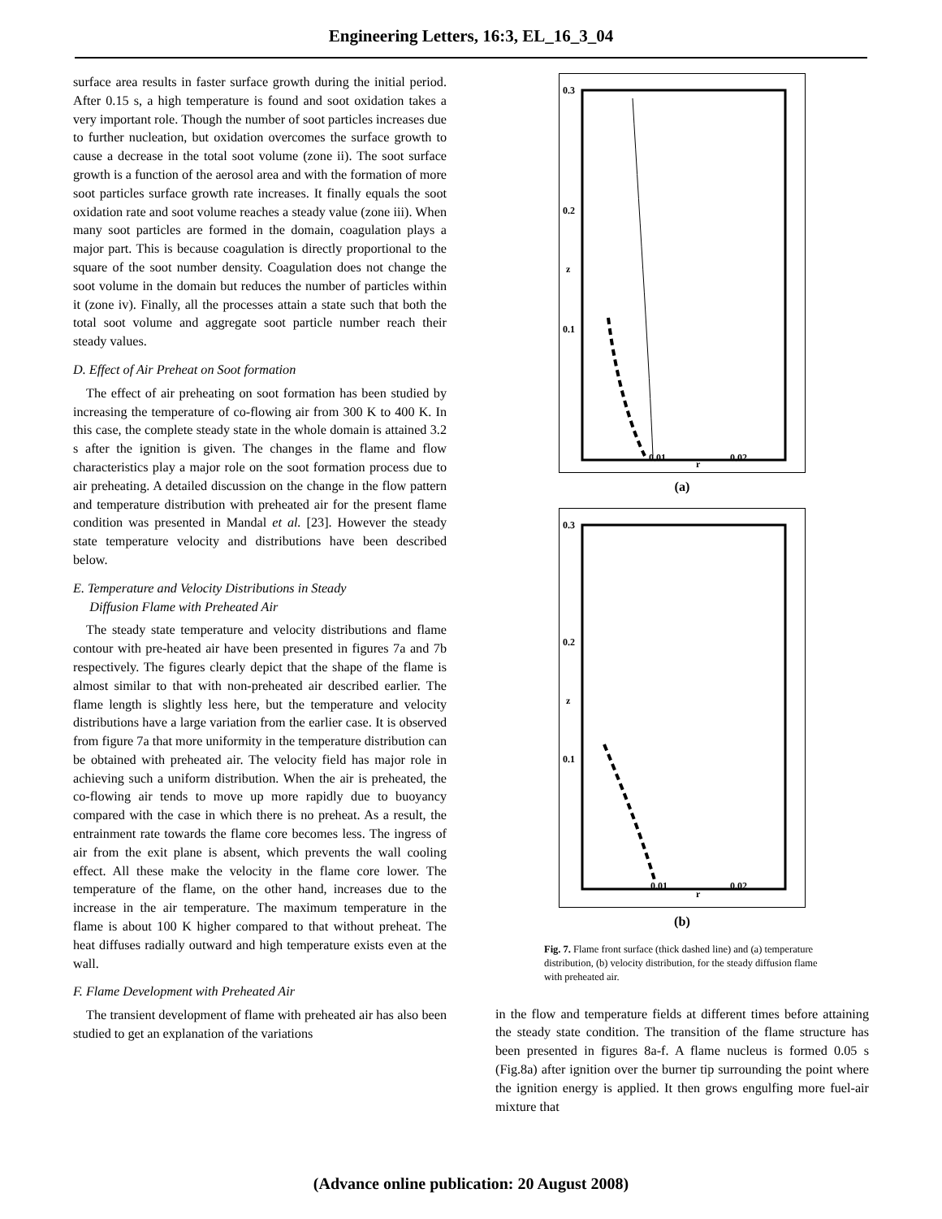Engineering Letters, 16:3, EL_16_3_04
surface area results in faster surface growth during the initial period. After 0.15 s, a high temperature is found and soot oxidation takes a very important role. Though the number of soot particles increases due to further nucleation, but oxidation overcomes the surface growth to cause a decrease in the total soot volume (zone ii). The soot surface growth is a function of the aerosol area and with the formation of more soot particles surface growth rate increases. It finally equals the soot oxidation rate and soot volume reaches a steady value (zone iii). When many soot particles are formed in the domain, coagulation plays a major part. This is because coagulation is directly proportional to the square of the soot number density. Coagulation does not change the soot volume in the domain but reduces the number of particles within it (zone iv). Finally, all the processes attain a state such that both the total soot volume and aggregate soot particle number reach their steady values.
D. Effect of Air Preheat on Soot formation
The effect of air preheating on soot formation has been studied by increasing the temperature of co-flowing air from 300 K to 400 K. In this case, the complete steady state in the whole domain is attained 3.2 s after the ignition is given. The changes in the flame and flow characteristics play a major role on the soot formation process due to air preheating. A detailed discussion on the change in the flow pattern and temperature distribution with preheated air for the present flame condition was presented in Mandal et al. [23]. However the steady state temperature velocity and distributions have been described below.
E. Temperature and Velocity Distributions in Steady
Diffusion Flame with Preheated Air
The steady state temperature and velocity distributions and flame contour with pre-heated air have been presented in figures 7a and 7b respectively. The figures clearly depict that the shape of the flame is almost similar to that with non-preheated air described earlier. The flame length is slightly less here, but the temperature and velocity distributions have a large variation from the earlier case. It is observed from figure 7a that more uniformity in the temperature distribution can be obtained with preheated air. The velocity field has major role in achieving such a uniform distribution. When the air is preheated, the co-flowing air tends to move up more rapidly due to buoyancy compared with the case in which there is no preheat. As a result, the entrainment rate towards the flame core becomes less. The ingress of air from the exit plane is absent, which prevents the wall cooling effect. All these make the velocity in the flame core lower. The temperature of the flame, on the other hand, increases due to the increase in the air temperature. The maximum temperature in the flame is about 100 K higher compared to that without preheat. The heat diffuses radially outward and high temperature exists even at the wall.
F. Flame Development with Preheated Air
The transient development of flame with preheated air has also been studied to get an explanation of the variations
0.3
0.2
0.1
z
0.01
0.02
r
(a)
0.3
0.2
0.1
z
0.01
0.02
r
(b)
Fig. 7. Flame front surface (thick dashed line) and (a) temperature distribution, (b) velocity distribution, for the steady diffusion flame with preheated air.
in the flow and temperature fields at different times before attaining the steady state condition. The transition of the flame structure has been presented in figures 8a-f. A flame nucleus is formed 0.05 s (Fig.8a) after ignition over the burner tip surrounding the point where the ignition energy is applied. It then grows engulfing more fuel-air mixture that
(Advance online publication: 20 August 2008)